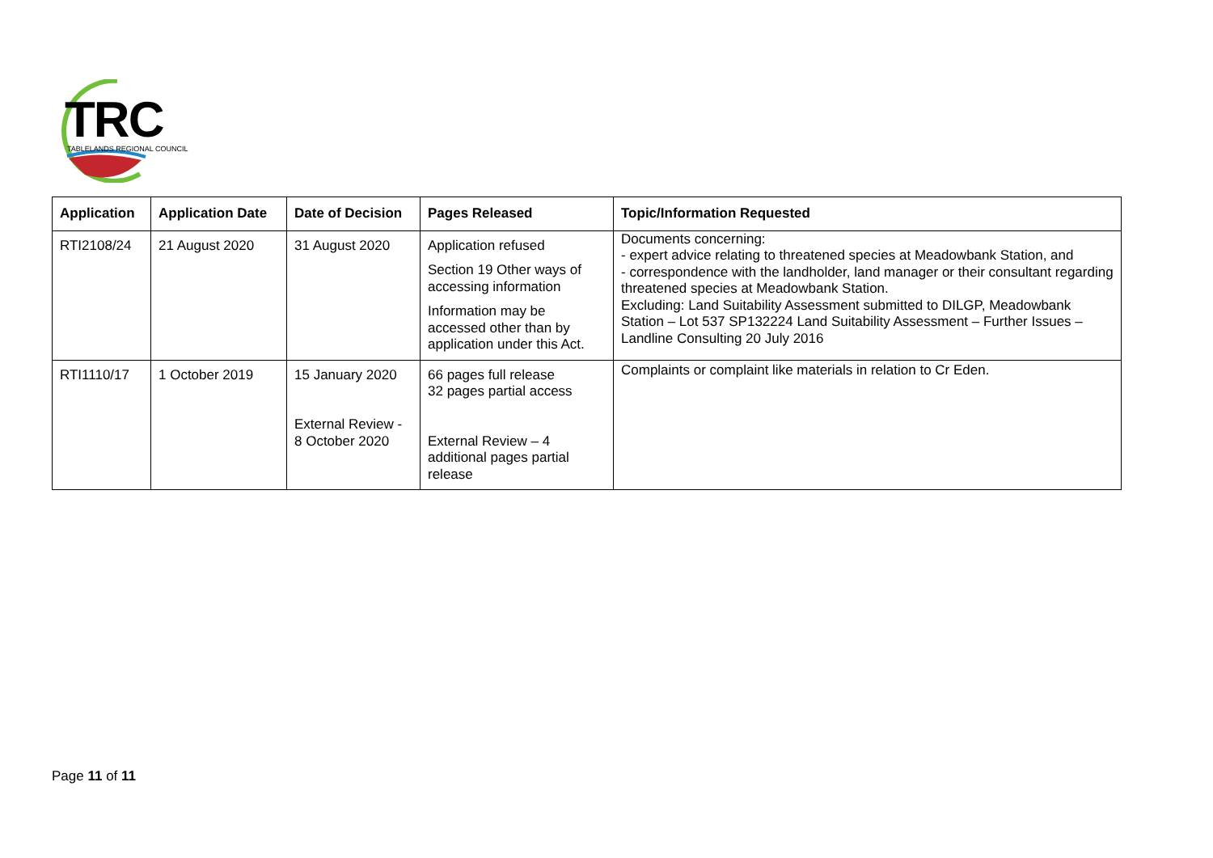TRC TABLELANDS REGIONAL COUNCIL
| Application | Application Date | Date of Decision | Pages Released | Topic/Information Requested |
| --- | --- | --- | --- | --- |
| RTI2108/24 | 21 August 2020 | 31 August 2020 | Application refused Section 19 Other ways of accessing information Information may be accessed other than by application under this Act. | Documents concerning: - expert advice relating to threatened species at Meadowbank Station, and - correspondence with the landholder, land manager or their consultant regarding threatened species at Meadowbank Station. Excluding: Land Suitability Assessment submitted to DILGP, Meadowbank Station – Lot 537 SP132224 Land Suitability Assessment – Further Issues – Landline Consulting 20 July 2016 |
| RTI1110/17 | 1 October 2019 | 15 January 2020 External Review - 8 October 2020 | 66 pages full release 32 pages partial access External Review – 4 additional pages partial release | Complaints or complaint like materials in relation to Cr Eden. |
Page 11 of 11